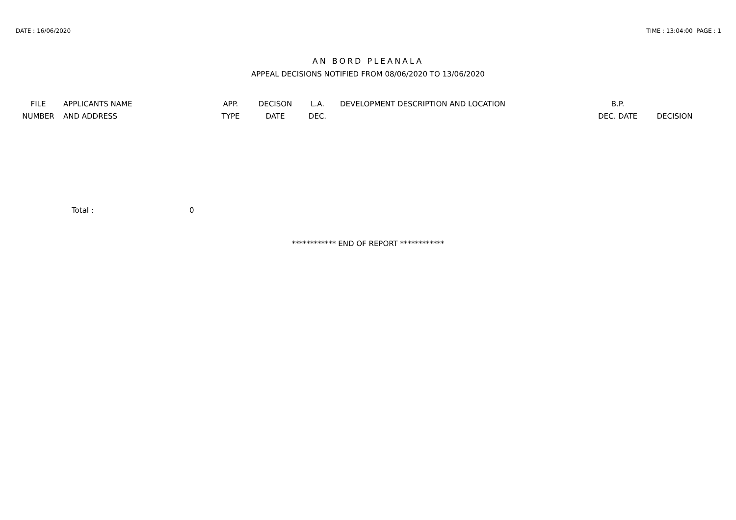DATE : 16/06/2020 TIME : 13:04:00 PAGE : 1
AN BORD PLEANALA
APPEAL DECISIONS NOTIFIED FROM 08/06/2020 TO 13/06/2020
| FILE NUMBER | APPLICANTS NAME AND ADDRESS | APP. TYPE | DECISON DATE | L.A. DEC. | DEVELOPMENT DESCRIPTION AND LOCATION | B.P. DEC. DATE | DECISION |
| --- | --- | --- | --- | --- | --- | --- | --- |
Total : 0
************ END OF REPORT ************